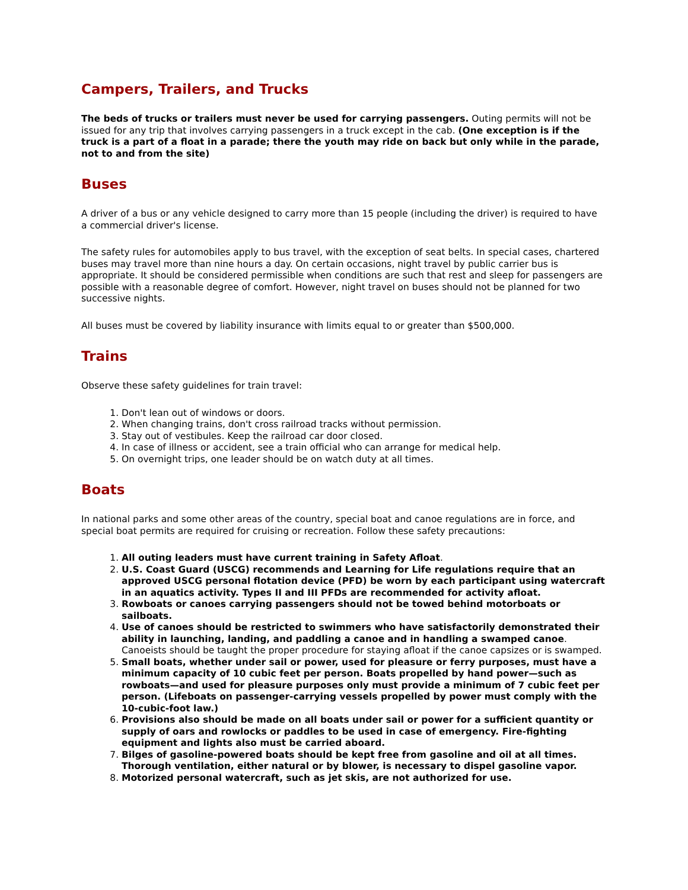Campers, Trailers, and Trucks
The beds of trucks or trailers must never be used for carrying passengers. Outing permits will not be issued for any trip that involves carrying passengers in a truck except in the cab. (One exception is if the truck is a part of a float in a parade; there the youth may ride on back but only while in the parade, not to and from the site)
Buses
A driver of a bus or any vehicle designed to carry more than 15 people (including the driver) is required to have a commercial driver's license.
The safety rules for automobiles apply to bus travel, with the exception of seat belts. In special cases, chartered buses may travel more than nine hours a day. On certain occasions, night travel by public carrier bus is appropriate. It should be considered permissible when conditions are such that rest and sleep for passengers are possible with a reasonable degree of comfort. However, night travel on buses should not be planned for two successive nights.
All buses must be covered by liability insurance with limits equal to or greater than $500,000.
Trains
Observe these safety guidelines for train travel:
1. Don't lean out of windows or doors.
2. When changing trains, don't cross railroad tracks without permission.
3. Stay out of vestibules. Keep the railroad car door closed.
4. In case of illness or accident, see a train official who can arrange for medical help.
5. On overnight trips, one leader should be on watch duty at all times.
Boats
In national parks and some other areas of the country, special boat and canoe regulations are in force, and special boat permits are required for cruising or recreation. Follow these safety precautions:
1. All outing leaders must have current training in Safety Afloat.
2. U.S. Coast Guard (USCG) recommends and Learning for Life regulations require that an approved USCG personal flotation device (PFD) be worn by each participant using watercraft in an aquatics activity. Types II and III PFDs are recommended for activity afloat.
3. Rowboats or canoes carrying passengers should not be towed behind motorboats or sailboats.
4. Use of canoes should be restricted to swimmers who have satisfactorily demonstrated their ability in launching, landing, and paddling a canoe and in handling a swamped canoe. Canoeists should be taught the proper procedure for staying afloat if the canoe capsizes or is swamped.
5. Small boats, whether under sail or power, used for pleasure or ferry purposes, must have a minimum capacity of 10 cubic feet per person. Boats propelled by hand power—such as rowboats—and used for pleasure purposes only must provide a minimum of 7 cubic feet per person. (Lifeboats on passenger-carrying vessels propelled by power must comply with the 10-cubic-foot law.)
6. Provisions also should be made on all boats under sail or power for a sufficient quantity or supply of oars and rowlocks or paddles to be used in case of emergency. Fire-fighting equipment and lights also must be carried aboard.
7. Bilges of gasoline-powered boats should be kept free from gasoline and oil at all times. Thorough ventilation, either natural or by blower, is necessary to dispel gasoline vapor.
8. Motorized personal watercraft, such as jet skis, are not authorized for use.